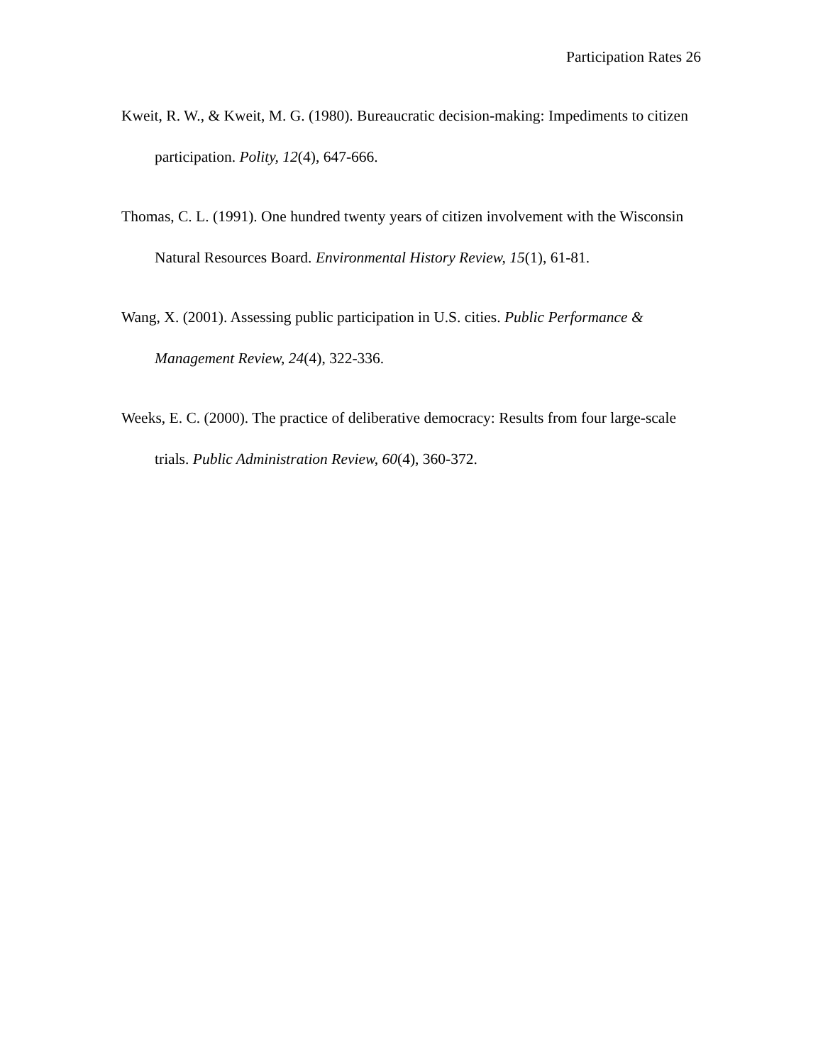Participation Rates 26
Kweit, R. W., & Kweit, M. G. (1980). Bureaucratic decision-making: Impediments to citizen participation. Polity, 12(4), 647-666.
Thomas, C. L. (1991). One hundred twenty years of citizen involvement with the Wisconsin Natural Resources Board. Environmental History Review, 15(1), 61-81.
Wang, X. (2001). Assessing public participation in U.S. cities. Public Performance & Management Review, 24(4), 322-336.
Weeks, E. C. (2000). The practice of deliberative democracy: Results from four large-scale trials. Public Administration Review, 60(4), 360-372.